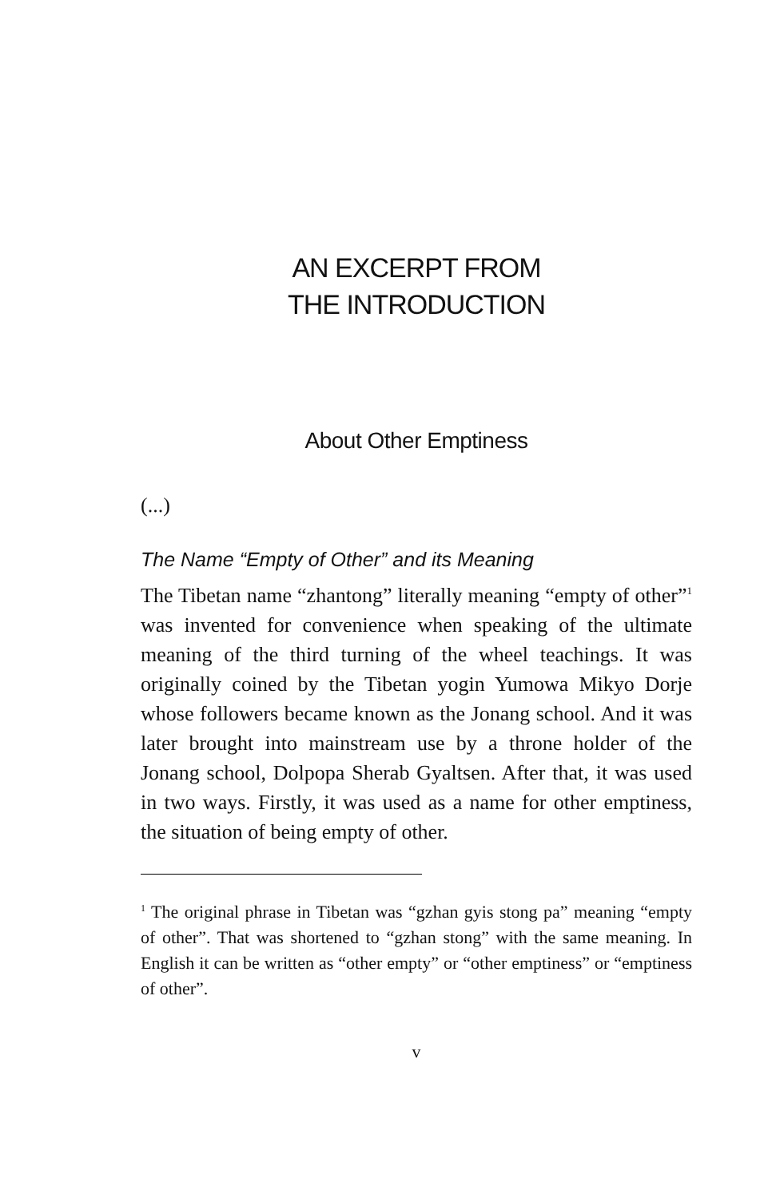AN EXCERPT FROM
THE INTRODUCTION
About Other Emptiness
(...)
The Name “Empty of Other” and its Meaning
The Tibetan name “zhantong” literally meaning “empty of other”<sup>1</sup> was invented for convenience when speaking of the ultimate meaning of the third turning of the wheel teachings. It was originally coined by the Tibetan yogin Yumowa Mikyo Dorje whose followers became known as the Jonang school. And it was later brought into mainstream use by a throne holder of the Jonang school, Dolpopa Sherab Gyaltsen. After that, it was used in two ways. Firstly, it was used as a name for other emptiness, the situation of being empty of other.
<sup>1</sup> The original phrase in Tibetan was “gzhan gyis stong pa” meaning “empty of other”. That was shortened to “gzhan stong” with the same meaning. In English it can be written as “other empty” or “other emptiness” or “emptiness of other”.
v